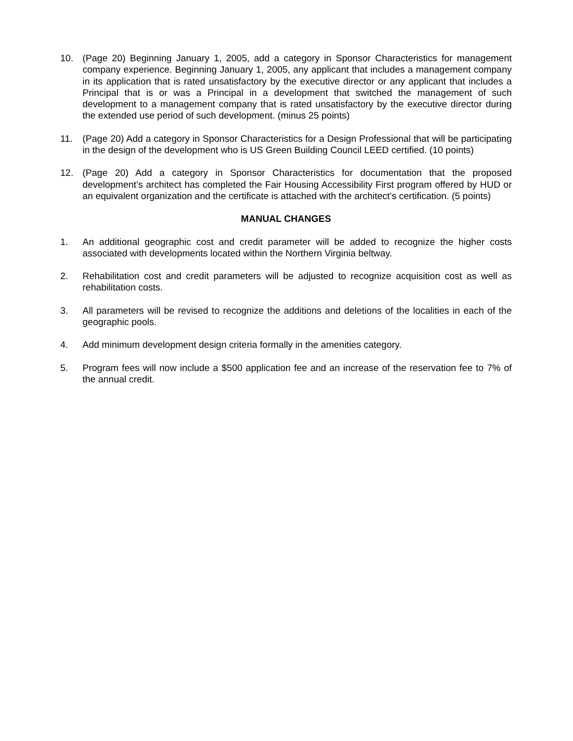10. (Page 20) Beginning January 1, 2005, add a category in Sponsor Characteristics for management company experience. Beginning January 1, 2005, any applicant that includes a management company in its application that is rated unsatisfactory by the executive director or any applicant that includes a Principal that is or was a Principal in a development that switched the management of such development to a management company that is rated unsatisfactory by the executive director during the extended use period of such development. (minus 25 points)
11. (Page 20) Add a category in Sponsor Characteristics for a Design Professional that will be participating in the design of the development who is US Green Building Council LEED certified. (10 points)
12. (Page 20) Add a category in Sponsor Characteristics for documentation that the proposed development’s architect has completed the Fair Housing Accessibility First program offered by HUD or an equivalent organization and the certificate is attached with the architect’s certification. (5 points)
MANUAL CHANGES
1. An additional geographic cost and credit parameter will be added to recognize the higher costs associated with developments located within the Northern Virginia beltway.
2. Rehabilitation cost and credit parameters will be adjusted to recognize acquisition cost as well as rehabilitation costs.
3. All parameters will be revised to recognize the additions and deletions of the localities in each of the geographic pools.
4. Add minimum development design criteria formally in the amenities category.
5. Program fees will now include a $500 application fee and an increase of the reservation fee to 7% of the annual credit.